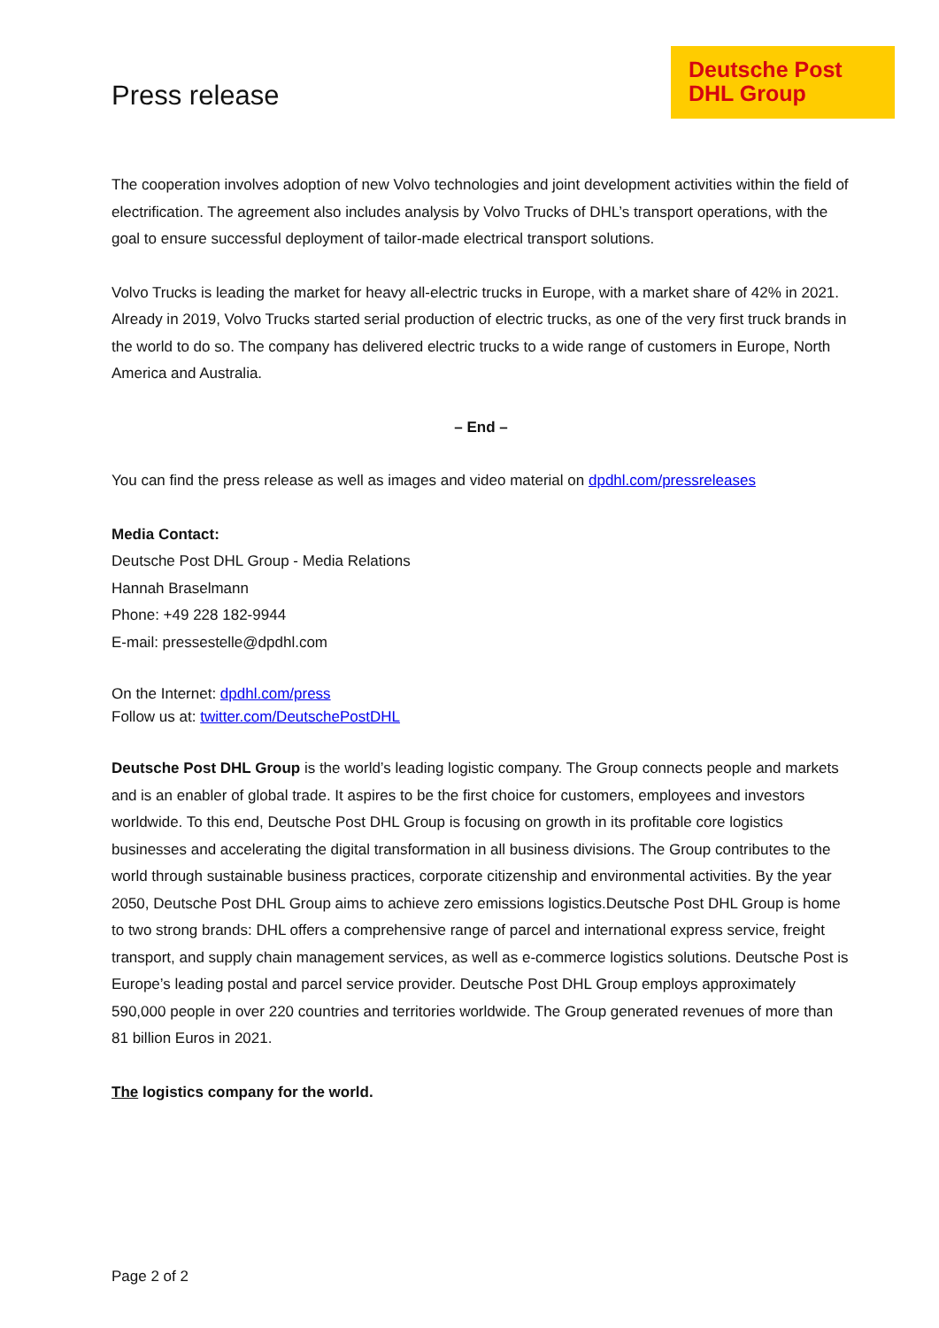Press release
Deutsche Post DHL Group
The cooperation involves adoption of new Volvo technologies and joint development activities within the field of electrification. The agreement also includes analysis by Volvo Trucks of DHL’s transport operations, with the goal to ensure successful deployment of tailor-made electrical transport solutions.
Volvo Trucks is leading the market for heavy all-electric trucks in Europe, with a market share of 42% in 2021. Already in 2019, Volvo Trucks started serial production of electric trucks, as one of the very first truck brands in the world to do so. The company has delivered electric trucks to a wide range of customers in Europe, North America and Australia.
– End –
You can find the press release as well as images and video material on dpdhl.com/pressreleases
Media Contact:
Deutsche Post DHL Group - Media Relations
Hannah Braselmann
Phone: +49 228 182-9944
E-mail: pressestelle@dpdhl.com
On the Internet: dpdhl.com/press
Follow us at: twitter.com/DeutschePostDHL
Deutsche Post DHL Group is the world’s leading logistic company. The Group connects people and markets and is an enabler of global trade. It aspires to be the first choice for customers, employees and investors worldwide. To this end, Deutsche Post DHL Group is focusing on growth in its profitable core logistics businesses and accelerating the digital transformation in all business divisions. The Group contributes to the world through sustainable business practices, corporate citizenship and environmental activities. By the year 2050, Deutsche Post DHL Group aims to achieve zero emissions logistics.Deutsche Post DHL Group is home to two strong brands: DHL offers a comprehensive range of parcel and international express service, freight transport, and supply chain management services, as well as e-commerce logistics solutions. Deutsche Post is Europe’s leading postal and parcel service provider. Deutsche Post DHL Group employs approximately 590,000 people in over 220 countries and territories worldwide. The Group generated revenues of more than 81 billion Euros in 2021.
The logistics company for the world.
Page 2 of 2